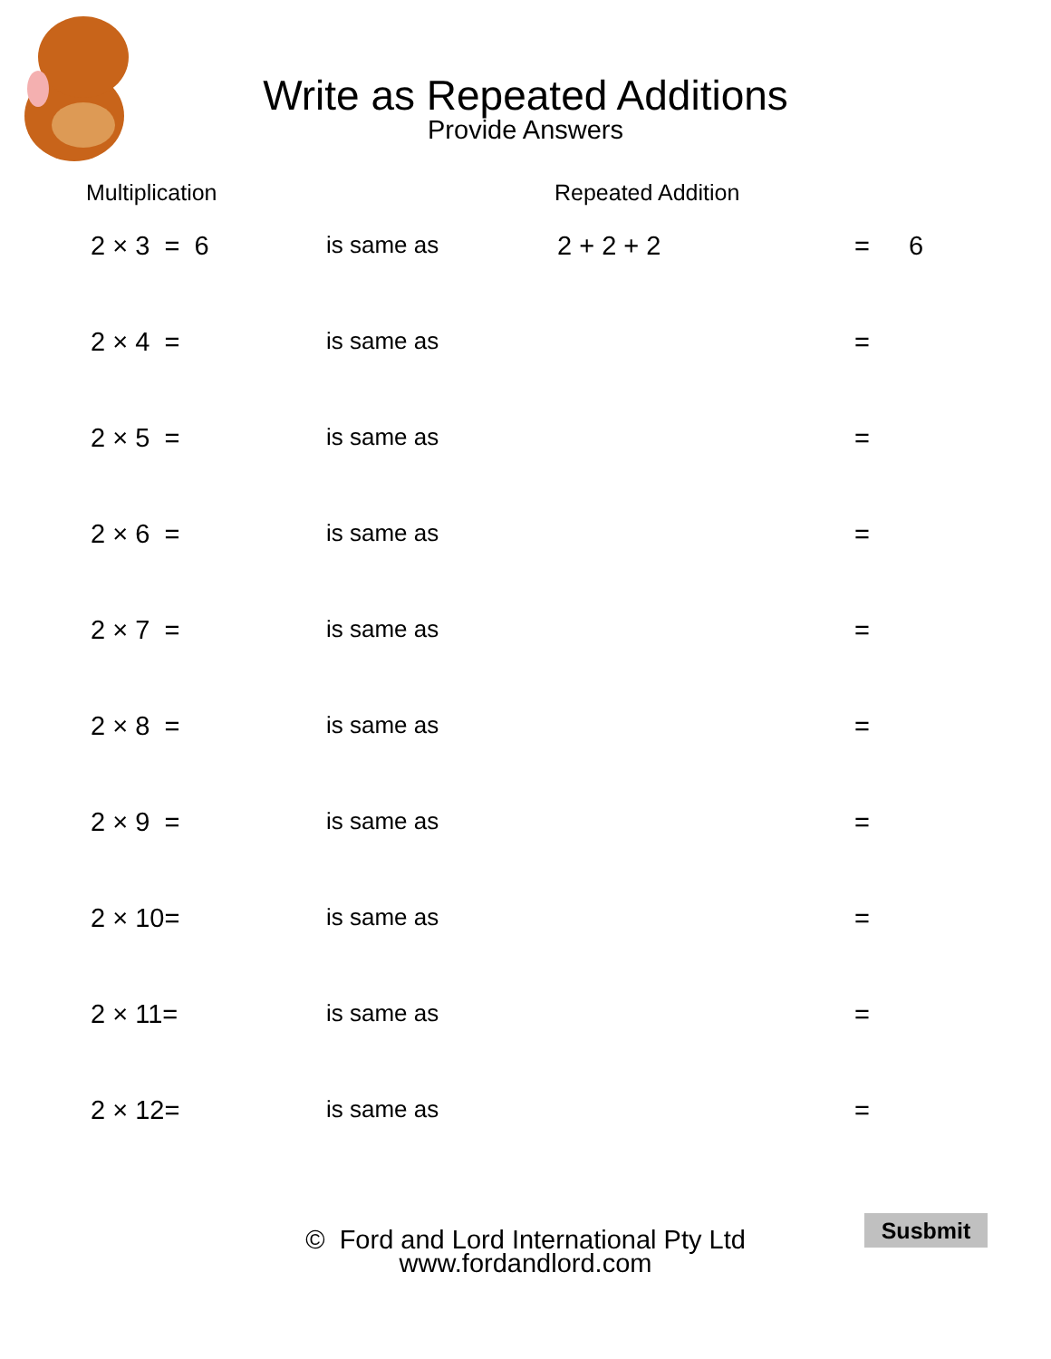Write as Repeated Additions
Provide Answers
Multiplication Repeated Addition
2 × 3 = 6 is same as 2 + 2 + 2 = 6
2 × 4 = is same as =
2 × 5 = is same as =
2 × 6 = is same as =
2 × 7 = is same as =
2 × 8 = is same as =
2 × 9 = is same as =
2 × 10= is same as =
2 × 11= is same as =
2 × 12= is same as =
© Ford and Lord International Pty Ltd
www.fordandlord.com
Susbmit